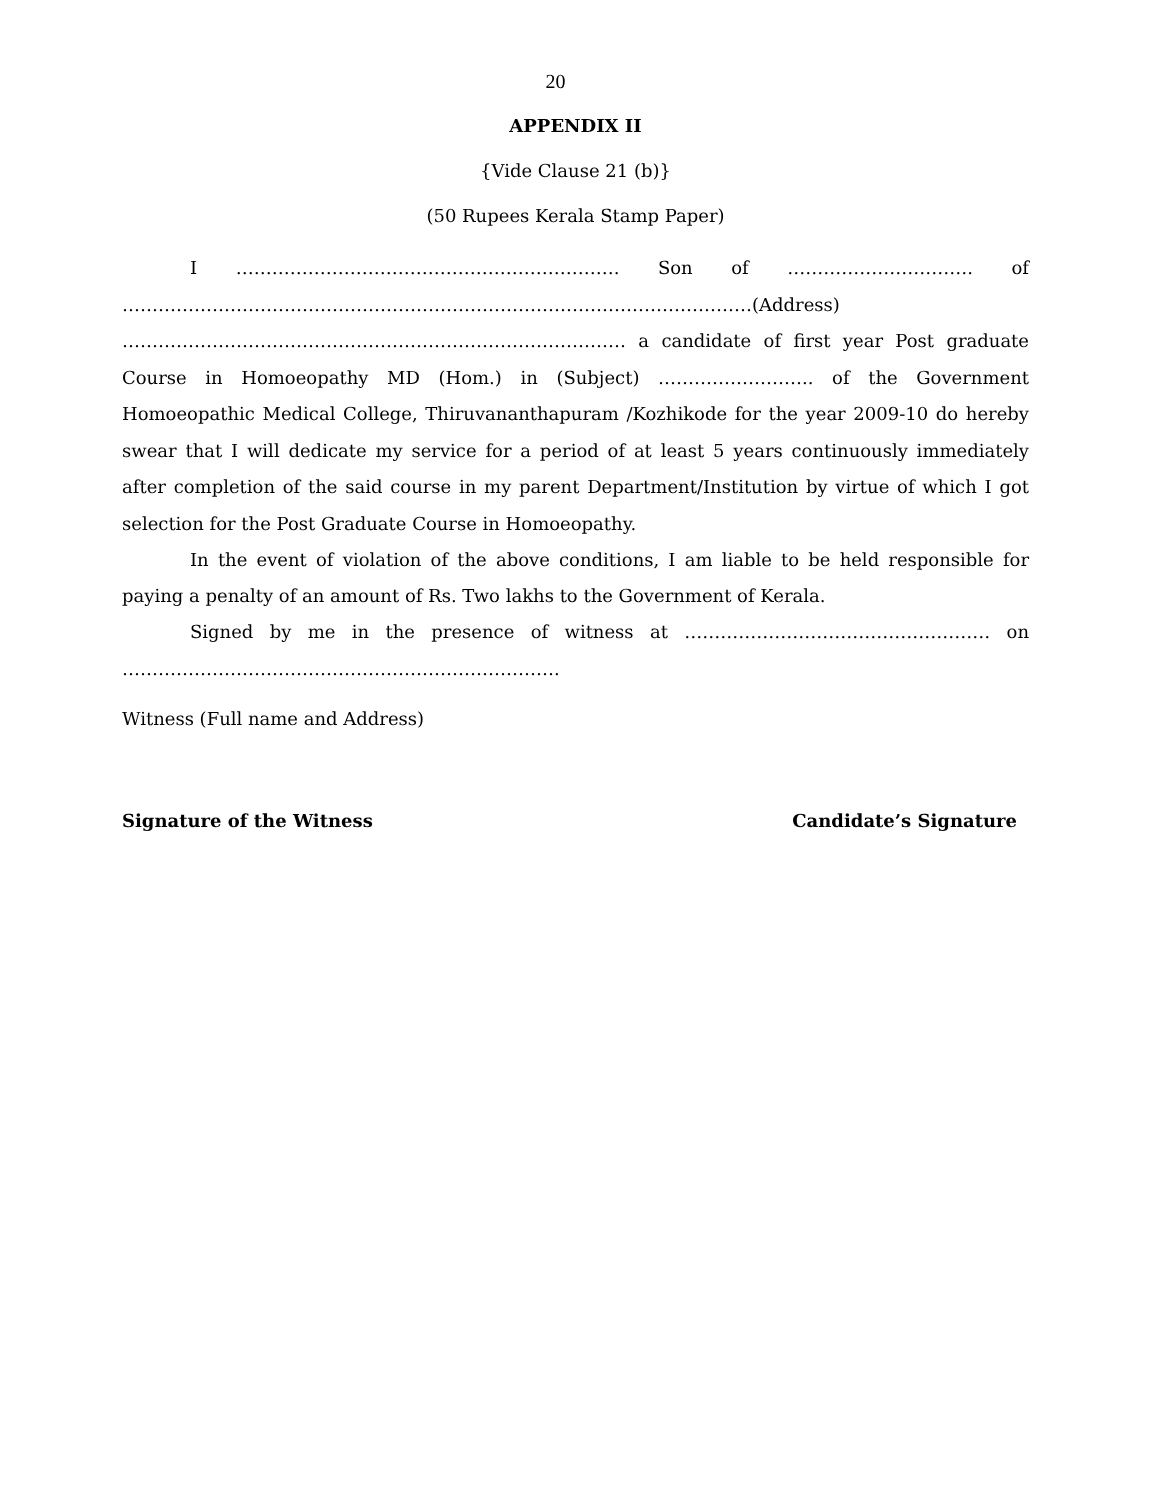20
APPENDIX II
{Vide Clause 21 (b)}
(50 Rupees Kerala Stamp Paper)
I ………………………………………………………. Son of …………………………. of ……………………………………………………………………………………………(Address) ………………………………………………………………………… a candidate of first year Post graduate Course in Homoeopathy MD (Hom.) in (Subject) …………………….. of the Government Homoeopathic Medical College, Thiruvananthapuram /Kozhikode for the year 2009-10 do hereby swear that I will dedicate my service for a period of at least 5 years continuously immediately after completion of the said course in my parent Department/Institution by virtue of which I got selection for the Post Graduate Course in Homoeopathy.
In the event of violation of the above conditions, I am liable to be held responsible for paying a penalty of an amount of Rs. Two lakhs to the Government of Kerala.
Signed by me in the presence of witness at …………………………………………… on ……………………………………………………………….
Witness (Full name and Address)
Signature of the Witness Candidate’s Signature